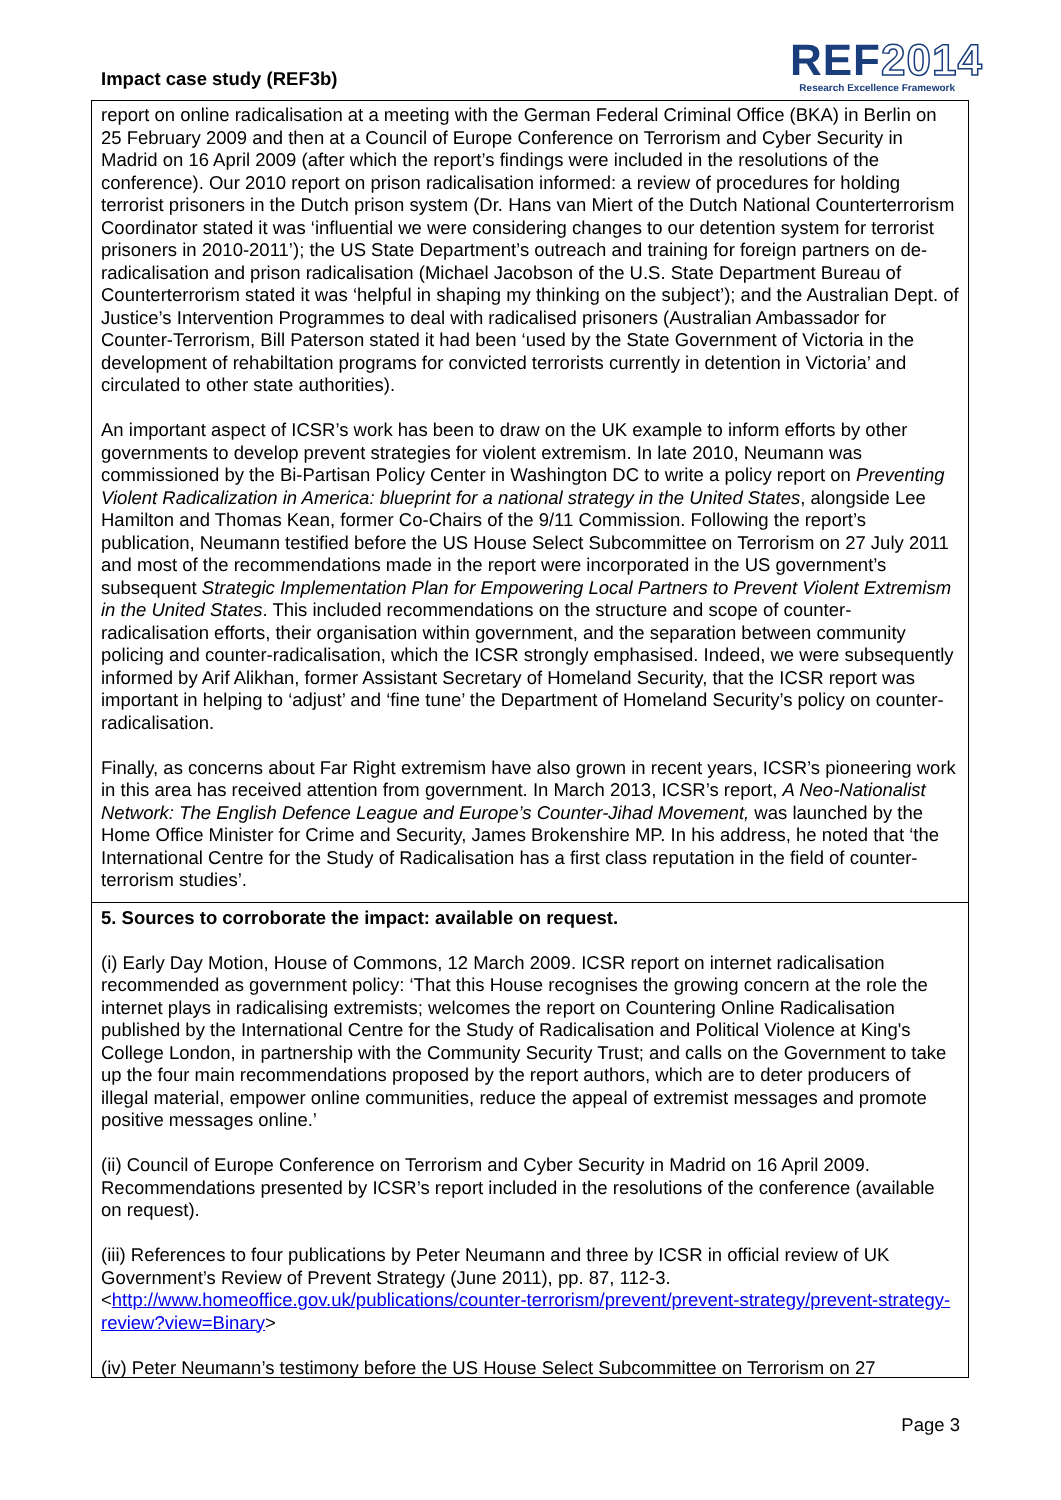Impact case study (REF3b)
REF2014
Research Excellence Framework
report on online radicalisation at a meeting with the German Federal Criminal Office (BKA) in Berlin on 25 February 2009 and then at a Council of Europe Conference on Terrorism and Cyber Security in Madrid on 16 April 2009 (after which the report’s findings were included in the resolutions of the conference). Our 2010 report on prison radicalisation informed: a review of procedures for holding terrorist prisoners in the Dutch prison system (Dr. Hans van Miert of the Dutch National Counterterrorism Coordinator stated it was ‘influential we were considering changes to our detention system for terrorist prisoners in 2010-2011’); the US State Department’s outreach and training for foreign partners on de-radicalisation and prison radicalisation (Michael Jacobson of the U.S. State Department Bureau of Counterterrorism stated it was ‘helpful in shaping my thinking on the subject’); and the Australian Dept. of Justice’s Intervention Programmes to deal with radicalised prisoners (Australian Ambassador for Counter-Terrorism, Bill Paterson stated it had been ‘used by the State Government of Victoria in the development of rehabiltation programs for convicted terrorists currently in detention in Victoria’ and circulated to other state authorities).
An important aspect of ICSR’s work has been to draw on the UK example to inform efforts by other governments to develop prevent strategies for violent extremism. In late 2010, Neumann was commissioned by the Bi-Partisan Policy Center in Washington DC to write a policy report on Preventing Violent Radicalization in America: blueprint for a national strategy in the United States, alongside Lee Hamilton and Thomas Kean, former Co-Chairs of the 9/11 Commission. Following the report’s publication, Neumann testified before the US House Select Subcommittee on Terrorism on 27 July 2011 and most of the recommendations made in the report were incorporated in the US government’s subsequent Strategic Implementation Plan for Empowering Local Partners to Prevent Violent Extremism in the United States. This included recommendations on the structure and scope of counter-radicalisation efforts, their organisation within government, and the separation between community policing and counter-radicalisation, which the ICSR strongly emphasised. Indeed, we were subsequently informed by Arif Alikhan, former Assistant Secretary of Homeland Security, that the ICSR report was important in helping to ‘adjust’ and ‘fine tune’ the Department of Homeland Security’s policy on counter-radicalisation.
Finally, as concerns about Far Right extremism have also grown in recent years, ICSR’s pioneering work in this area has received attention from government. In March 2013, ICSR’s report, A Neo-Nationalist Network: The English Defence League and Europe’s Counter-Jihad Movement, was launched by the Home Office Minister for Crime and Security, James Brokenshire MP. In his address, he noted that ‘the International Centre for the Study of Radicalisation has a first class reputation in the field of counter-terrorism studies’.
5. Sources to corroborate the impact: available on request.
(i) Early Day Motion, House of Commons, 12 March 2009. ICSR report on internet radicalisation recommended as government policy: ‘That this House recognises the growing concern at the role the internet plays in radicalising extremists; welcomes the report on Countering Online Radicalisation published by the International Centre for the Study of Radicalisation and Political Violence at King's College London, in partnership with the Community Security Trust; and calls on the Government to take up the four main recommendations proposed by the report authors, which are to deter producers of illegal material, empower online communities, reduce the appeal of extremist messages and promote positive messages online.’
(ii) Council of Europe Conference on Terrorism and Cyber Security in Madrid on 16 April 2009. Recommendations presented by ICSR’s report included in the resolutions of the conference (available on request).
(iii) References to four publications by Peter Neumann and three by ICSR in official review of UK Government’s Review of Prevent Strategy (June 2011), pp. 87, 112-3. <http://www.homeoffice.gov.uk/publications/counter-terrorism/prevent/prevent-strategy/prevent-strategy-review?view=Binary>
(iv) Peter Neumann’s testimony before the US House Select Subcommittee on Terrorism on 27
Page 3